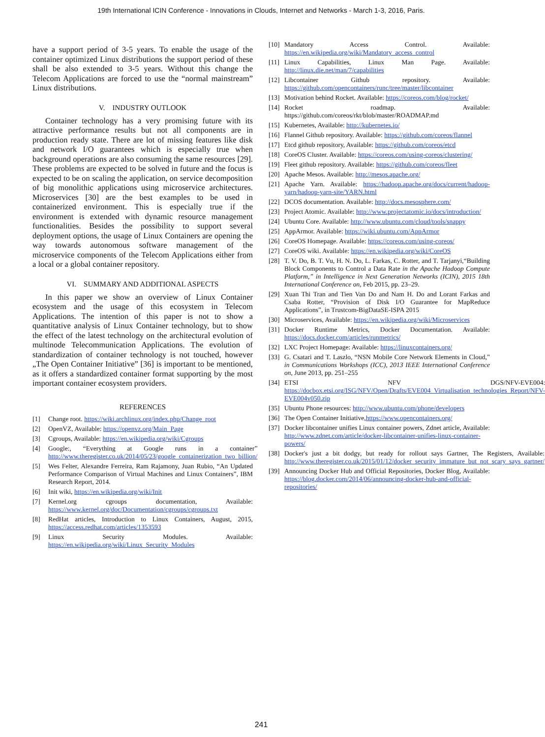19th International ICIN Conference - Innovations in Clouds, Internet and Networks - March 1-3, 2016, Paris.
have a support period of 3-5 years. To enable the usage of the container optimized Linux distributions the support period of these shall be also extended to 3-5 years. Without this change the Telecom Applications are forced to use the “normal mainstream” Linux distributions.
V. INDUSTRY OUTLOOK
Container technology has a very promising future with its attractive performance results but not all components are in production ready state. There are lot of missing features like disk and network I/O guarantees which is especially true when background operations are also consuming the same resources [29]. These problems are expected to be solved in future and the focus is expected to be on scaling the application, on service decomposition of big monolithic applications using microservice architectures. Microservices [30] are the best examples to be used in containerized environment. This is especially true if the environment is extended with dynamic resource management functionalities. Besides the possibility to support several deployment options, the usage of Linux Containers are opening the way towards autonomous software management of the microservice components of the Telecom Applications either from a local or a global container repository.
VI. SUMMARY AND ADDITIONAL ASPECTS
In this paper we show an overview of Linux Container ecosystem and the usage of this ecosystem in Telecom Applications. The intention of this paper is not to show a quantitative analysis of Linux Container technology, but to show the effect of the latest technology on the architectural evolution of multinode Telecommunication Applications. The evolution of standardization of container technology is not touched, however „The Open Container Initiative” [36] is important to be mentioned, as it offers a standardized container format supporting by the most important container ecosystem providers.
REFERENCES
[1] Change root. https://wiki.archlinux.org/index.php/Change_root
[2] OpenVZ, Available: https://openvz.org/Main_Page
[3] Cgroups, Available: https://en.wikipedia.org/wiki/Cgroups
[4] Google:, “Everything at Google runs in a container” http://www.theregister.co.uk/2014/05/23/google_containerization_two_billion/
[5] Wes Felter, Alexandre Ferreira, Ram Rajamony, Juan Rubio, “An Updated Performance Comparison of Virtual Machines and Linux Containers”, IBM Research Report, 2014.
[6] Init wiki, https://en.wikipedia.org/wiki/Init
[7] Kernel.org cgroups documentation, Available: https://www.kernel.org/doc/Documentation/cgroups/cgroups.txt
[8] RedHat articles, Introduction to Linux Containers, August, 2015, https://access.redhat.com/articles/1353593
[9] Linux Security Modules. Available: https://en.wikipedia.org/wiki/Linux_Security_Modules
[10] Mandatory Access Control. Available: https://en.wikipedia.org/wiki/Mandatory_access_control
[11] Linux Capabilities, Linux Man Page. Available: http://linux.die.net/man/7/capabilities
[12] Libcontainer Github repository. Available: https://github.com/opencontainers/runc/tree/master/libcontainer
[13] Motivation behind Rocket. Available: https://coreos.com/blog/rocket/
[14] Rocket roadmap. Available: https://github.com/coreos/rkt/blob/master/ROADMAP.md
[15] Kubernetes, Available: http://kubernetes.io/
[16] Flannel Github repository. Available: https://github.com/coreos/flannel
[17] Etcd github repository, Available: https://github.com/coreos/etcd
[18] CoreOS Cluster. Available: https://coreos.com/using-coreos/clustering/
[19] Fleet github repository. Available: https://github.com/coreos/fleet
[20] Apache Mesos. Available: http://mesos.apache.org/
[21] Apache Yarn. Available: https://hadoop.apache.org/docs/current/hadoop-yarn/hadoop-yarn-site/YARN.html
[22] DCOS documentation. Available: http://docs.mesosphere.com/
[23] Project Atomic. Available: http://www.projectatomic.io/docs/introduction/
[24] Ubuntu Core. Available: http://www.ubuntu.com/cloud/tools/snappy
[25] AppArmor. Available: https://wiki.ubuntu.com/AppArmor
[26] CoreOS Homepage. Available: https://coreos.com/using-coreos/
[27] CoreOS wiki. Available: https://en.wikipedia.org/wiki/CoreOS
[28] T. V. Do, B. T. Vu, H. N. Do, L. Farkas, C. Rotter, and T. Tarjanyi,“Building Block Components to Control a Data Rate in the Apache Hadoop Compute Platform,” in Intelligence in Next Generation Networks (ICIN), 2015 18th International Conference on, Feb 2015, pp. 23–29.
[29] Xuan Thi Tran and Tien Van Do and Nam H. Do and Lorant Farkas and Csaba Rotter, “Provision of Disk I/O Guarantee for MapReduce Applications”, in Trustcom-BigDataSE-ISPA 2015
[30] Microservices, Available: https://en.wikipedia.org/wiki/Microservices
[31] Docker Runtime Metrics, Docker Documentation. Available: https://docs.docker.com/articles/runmetrics/
[32] LXC Project Homepage: Available: https://linuxcontainers.org/
[33] G. Csatari and T. Laszlo, “NSN Mobile Core Network Elements in Cloud,” in Communications Workshops (ICC), 2013 IEEE International Conference on, June 2013, pp. 251–255
[34] ETSI NFV DGS/NFV-EVE004: https://docbox.etsi.org/ISG/NFV/Open/Drafts/EVE004_Virtualisation_technologies_Report/NFV-EVE004v050.zip
[35] Ubuntu Phone resources: http://www.ubuntu.com/phone/developers
[36] The Open Container Initiative,https://www.opencontainers.org/
[37] Docker libcontainer unifies Linux container powers, Zdnet article, Available: http://www.zdnet.com/article/docker-libcontainer-unifies-linux-container-powers/
[38] Docker's just a bit dodgy, but ready for rollout says Gartner, The Registers, Available: http://www.theregister.co.uk/2015/01/12/docker_security_immature_but_not_scary_says_gartner/
[39] Announcing Docker Hub and Official Repositories, Docker Blog, Available: https://blog.docker.com/2014/06/announcing-docker-hub-and-official-repositories/
241